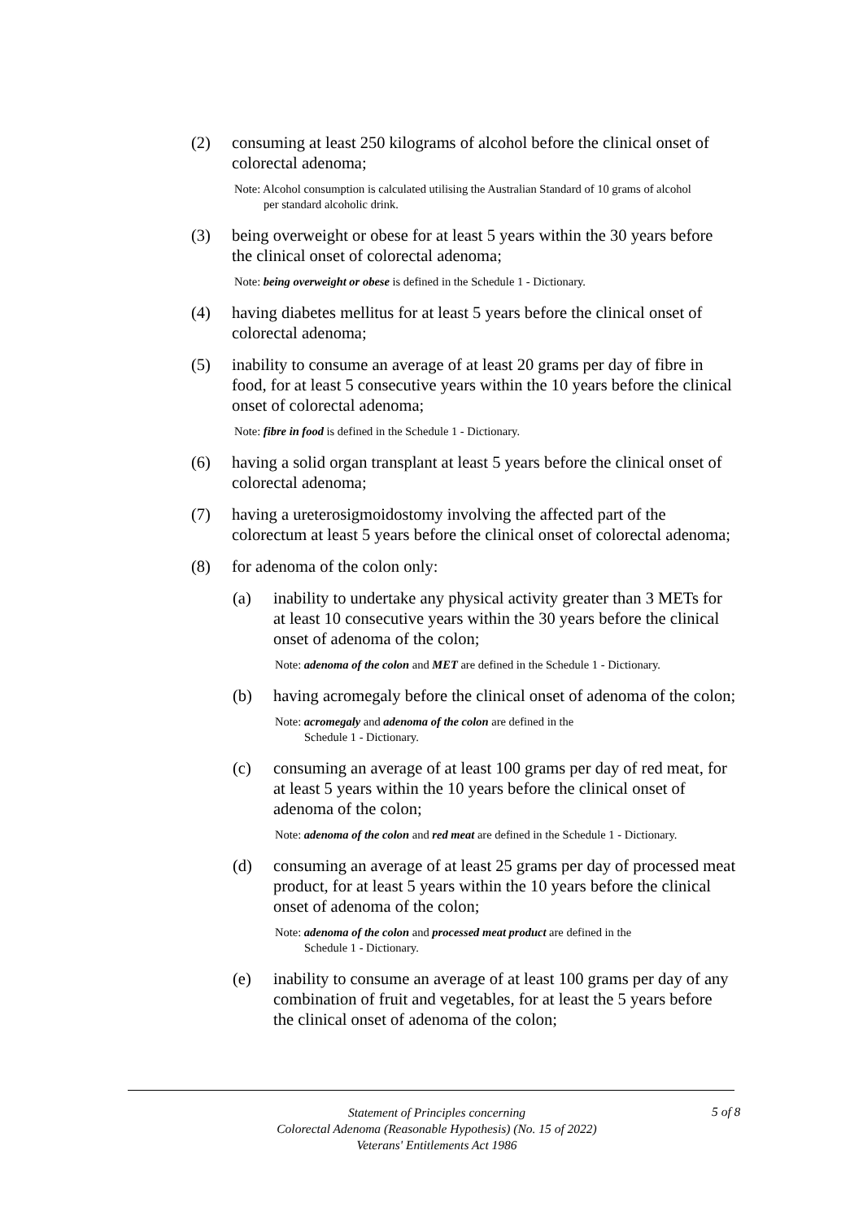(2) consuming at least 250 kilograms of alcohol before the clinical onset of colorectal adenoma;
Note: Alcohol consumption is calculated utilising the Australian Standard of 10 grams of alcohol per standard alcoholic drink.
(3) being overweight or obese for at least 5 years within the 30 years before the clinical onset of colorectal adenoma;
Note: being overweight or obese is defined in the Schedule 1 - Dictionary.
(4) having diabetes mellitus for at least 5 years before the clinical onset of colorectal adenoma;
(5) inability to consume an average of at least 20 grams per day of fibre in food, for at least 5 consecutive years within the 10 years before the clinical onset of colorectal adenoma;
Note: fibre in food is defined in the Schedule 1 - Dictionary.
(6) having a solid organ transplant at least 5 years before the clinical onset of colorectal adenoma;
(7) having a ureterosigmoidostomy involving the affected part of the colorectum at least 5 years before the clinical onset of colorectal adenoma;
(8) for adenoma of the colon only:
(a) inability to undertake any physical activity greater than 3 METs for at least 10 consecutive years within the 30 years before the clinical onset of adenoma of the colon;
Note: adenoma of the colon and MET are defined in the Schedule 1 - Dictionary.
(b) having acromegaly before the clinical onset of adenoma of the colon;
Note: acromegaly and adenoma of the colon are defined in the Schedule 1 - Dictionary.
(c) consuming an average of at least 100 grams per day of red meat, for at least 5 years within the 10 years before the clinical onset of adenoma of the colon;
Note: adenoma of the colon and red meat are defined in the Schedule 1 - Dictionary.
(d) consuming an average of at least 25 grams per day of processed meat product, for at least 5 years within the 10 years before the clinical onset of adenoma of the colon;
Note: adenoma of the colon and processed meat product are defined in the Schedule 1 - Dictionary.
(e) inability to consume an average of at least 100 grams per day of any combination of fruit and vegetables, for at least the 5 years before the clinical onset of adenoma of the colon;
Statement of Principles concerning
Colorectal Adenoma (Reasonable Hypothesis) (No. 15 of 2022)
Veterans' Entitlements Act 1986
5 of 8